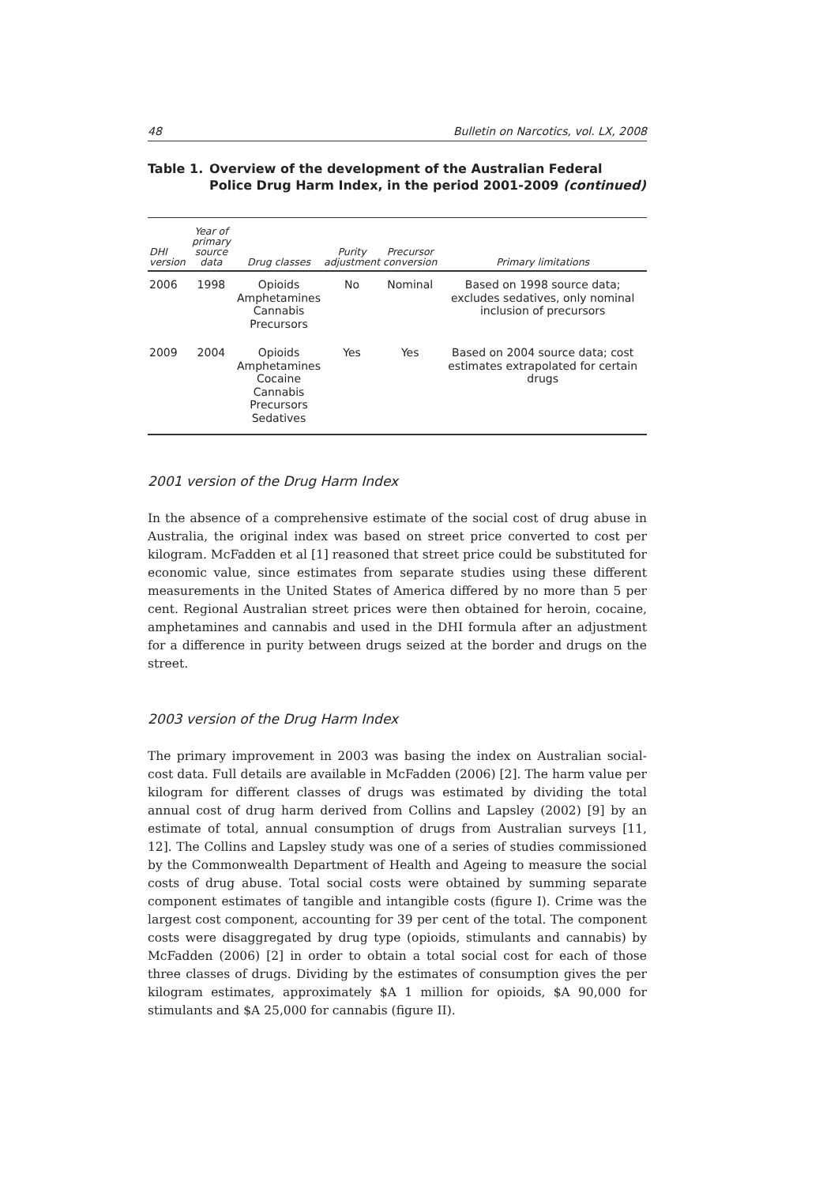48 Bulletin on Narcotics, vol. LX, 2008
Table 1. Overview of the development of the Australian Federal Police Drug Harm Index, in the period 2001-2009 (continued)
| DHI version | Year of primary source data | Drug classes | Purity adjustment | Precursor conversion | Primary limitations |
| --- | --- | --- | --- | --- | --- |
| 2006 | 1998 | Opioids Amphetamines Cannabis Precursors | No | Nominal | Based on 1998 source data; excludes sedatives, only nominal inclusion of precursors |
| 2009 | 2004 | Opioids Amphetamines Cocaine Cannabis Precursors Sedatives | Yes | Yes | Based on 2004 source data; cost estimates extrapolated for certain drugs |
2001 version of the Drug Harm Index
In the absence of a comprehensive estimate of the social cost of drug abuse in Australia, the original index was based on street price converted to cost per kilogram. McFadden et al [1] reasoned that street price could be substituted for economic value, since estimates from separate studies using these different measurements in the United States of America differed by no more than 5 per cent. Regional Australian street prices were then obtained for heroin, cocaine, amphetamines and cannabis and used in the DHI formula after an adjustment for a difference in purity between drugs seized at the border and drugs on the street.
2003 version of the Drug Harm Index
The primary improvement in 2003 was basing the index on Australian social-cost data. Full details are available in McFadden (2006) [2]. The harm value per kilogram for different classes of drugs was estimated by dividing the total annual cost of drug harm derived from Collins and Lapsley (2002) [9] by an estimate of total, annual consumption of drugs from Australian surveys [11, 12]. The Collins and Lapsley study was one of a series of studies commissioned by the Commonwealth Department of Health and Ageing to measure the social costs of drug abuse. Total social costs were obtained by summing separate component estimates of tangible and intangible costs (figure I). Crime was the largest cost component, accounting for 39 per cent of the total. The component costs were disaggregated by drug type (opioids, stimulants and cannabis) by McFadden (2006) [2] in order to obtain a total social cost for each of those three classes of drugs. Dividing by the estimates of consumption gives the per kilogram estimates, approximately $A 1 million for opioids, $A 90,000 for stimulants and $A 25,000 for cannabis (figure II).